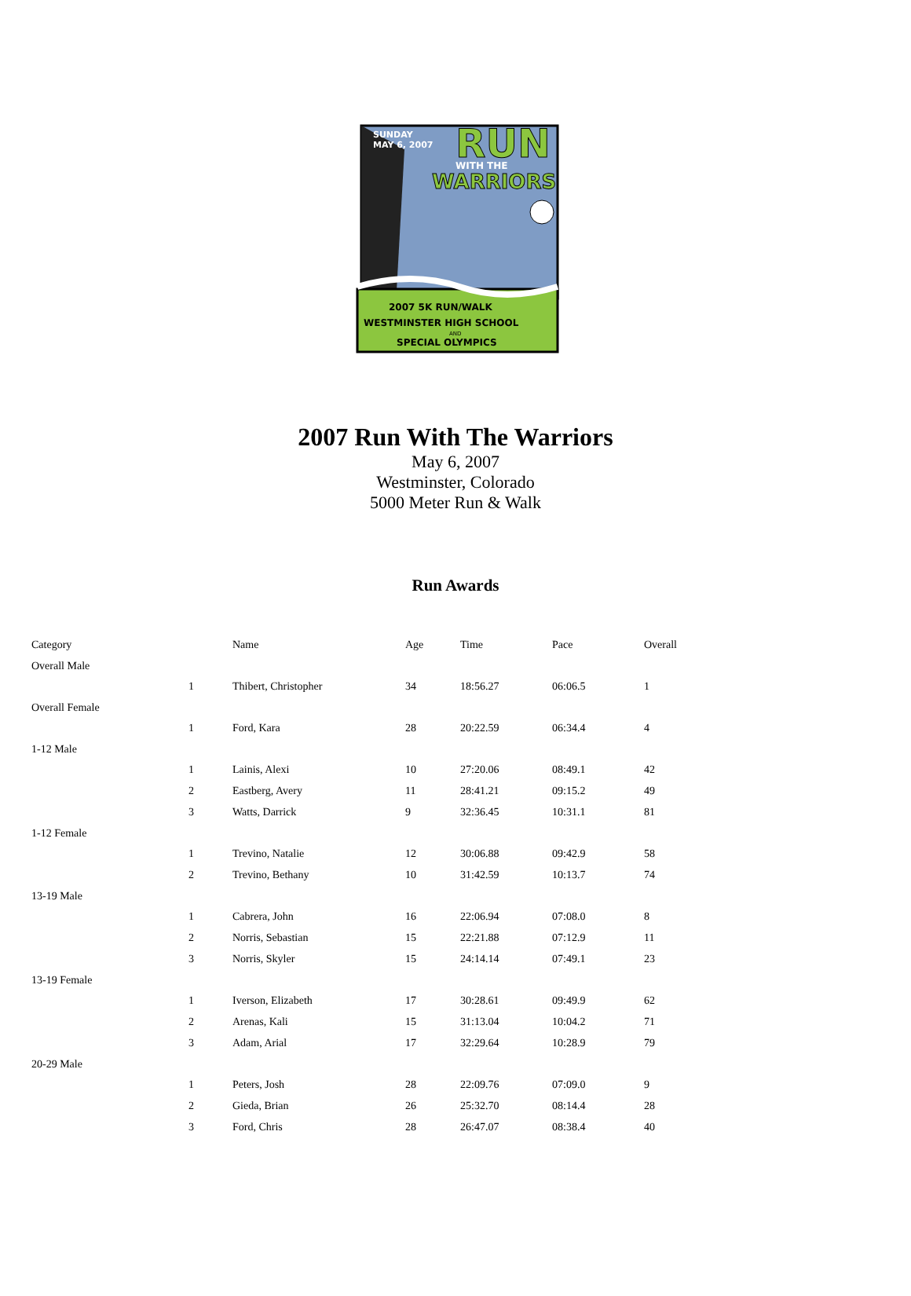SUNDAY
MAY 6, 2007
RUN
WITH THE
WARRIORS
2007 5K RUN/WALK
WESTMINSTER HIGH SCHOOL
AND
SPECIAL OLYMPICS
2007 Run With The Warriors
May 6, 2007
Westminster, Colorado
5000 Meter Run & Walk
Run Awards
| Category | | Name | Age | Time | Pace | Overall |
| --- | --- | --- | --- | --- | --- | --- |
| Overall Male | | | | | | |
| | 1 | Thibert, Christopher | 34 | 18:56.27 | 06:06.5 | 1 |
| Overall Female | | | | | | |
| | 1 | Ford, Kara | 28 | 20:22.59 | 06:34.4 | 4 |
| 1-12 Male | | | | | | |
| | 1 | Lainis, Alexi | 10 | 27:20.06 | 08:49.1 | 42 |
| | 2 | Eastberg, Avery | 11 | 28:41.21 | 09:15.2 | 49 |
| | 3 | Watts, Darrick | 9 | 32:36.45 | 10:31.1 | 81 |
| 1-12 Female | | | | | | |
| | 1 | Trevino, Natalie | 12 | 30:06.88 | 09:42.9 | 58 |
| | 2 | Trevino, Bethany | 10 | 31:42.59 | 10:13.7 | 74 |
| 13-19 Male | | | | | | |
| | 1 | Cabrera, John | 16 | 22:06.94 | 07:08.0 | 8 |
| | 2 | Norris, Sebastian | 15 | 22:21.88 | 07:12.9 | 11 |
| | 3 | Norris, Skyler | 15 | 24:14.14 | 07:49.1 | 23 |
| 13-19 Female | | | | | | |
| | 1 | Iverson, Elizabeth | 17 | 30:28.61 | 09:49.9 | 62 |
| | 2 | Arenas, Kali | 15 | 31:13.04 | 10:04.2 | 71 |
| | 3 | Adam, Arial | 17 | 32:29.64 | 10:28.9 | 79 |
| 20-29 Male | | | | | | |
| | 1 | Peters, Josh | 28 | 22:09.76 | 07:09.0 | 9 |
| | 2 | Gieda, Brian | 26 | 25:32.70 | 08:14.4 | 28 |
| | 3 | Ford, Chris | 28 | 26:47.07 | 08:38.4 | 40 |